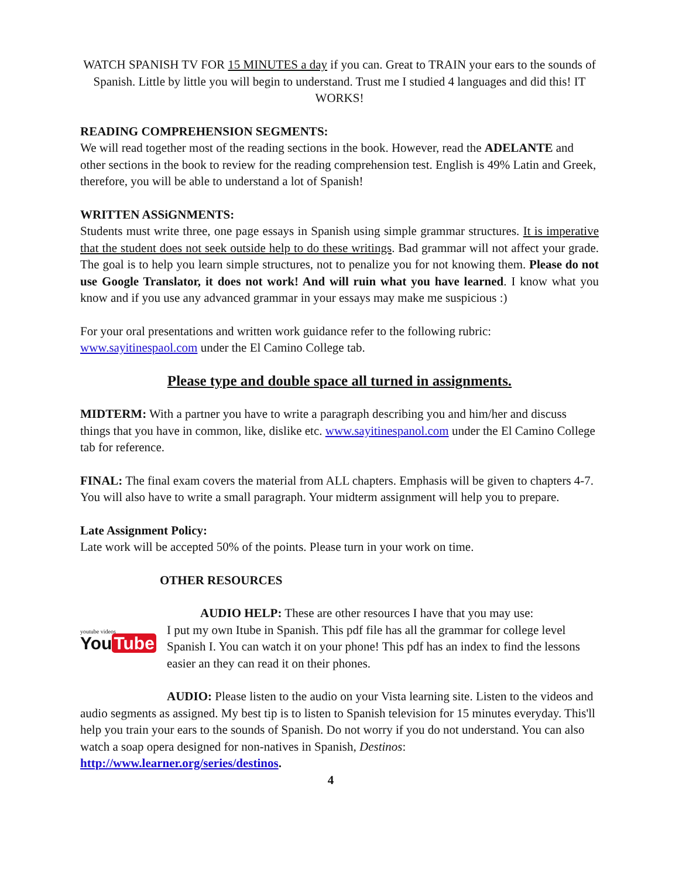WATCH SPANISH TV FOR 15 MINUTES a day if you can. Great to TRAIN your ears to the sounds of Spanish. Little by little you will begin to understand. Trust me I studied 4 languages and did this! IT WORKS!
READING COMPREHENSION SEGMENTS:
We will read together most of the reading sections in the book. However, read the ADELANTE and other sections in the book to review for the reading comprehension test. English is 49% Latin and Greek, therefore, you will be able to understand a lot of Spanish!
WRITTEN ASSiGNMENTS:
Students must write three, one page essays in Spanish using simple grammar structures. It is imperative that the student does not seek outside help to do these writings. Bad grammar will not affect your grade. The goal is to help you learn simple structures, not to penalize you for not knowing them. Please do not use Google Translator, it does not work! And will ruin what you have learned. I know what you know and if you use any advanced grammar in your essays may make me suspicious :)
For your oral presentations and written work guidance refer to the following rubric: www.sayitinespaol.com under the El Camino College tab.
Please type and double space all turned in assignments.
MIDTERM: With a partner you have to write a paragraph describing you and him/her and discuss things that you have in common, like, dislike etc. www.sayitinespanol.com under the El Camino College tab for reference.
FINAL: The final exam covers the material from ALL chapters. Emphasis will be given to chapters 4-7. You will also have to write a small paragraph. Your midterm assignment will help you to prepare.
Late Assignment Policy:
Late work will be accepted 50% of the points. Please turn in your work on time.
OTHER RESOURCES
youtube videos
You Tube
AUDIO HELP: These are other resources I have that you may use:
I put my own Itube in Spanish. This pdf file has all the grammar for college level Spanish I. You can watch it on your phone! This pdf has an index to find the lessons easier an they can read it on their phones.
AUDIO: Please listen to the audio on your Vista learning site. Listen to the videos and audio segments as assigned. My best tip is to listen to Spanish television for 15 minutes everyday. This'll help you train your ears to the sounds of Spanish. Do not worry if you do not understand. You can also watch a soap opera designed for non-natives in Spanish, Destinos: http://www.learner.org/series/destinos.
4